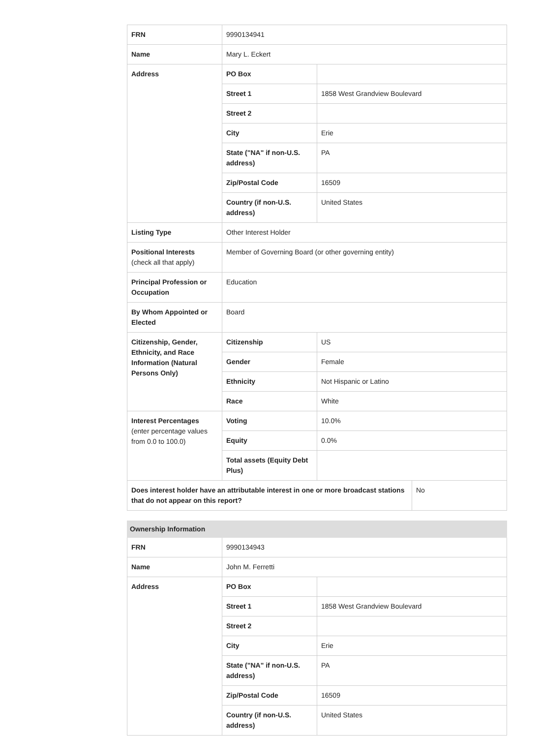| FRN | 9990134941 | | |
| Name | Mary L. Eckert | | |
| Address | PO Box | | |
| | Street 1 | 1858 West Grandview Boulevard | |
| | Street 2 | | |
| | City | Erie | |
| | State ("NA" if non-U.S. address) | PA | |
| | Zip/Postal Code | 16509 | |
| | Country (if non-U.S. address) | United States | |
| Listing Type | Other Interest Holder | | |
| Positional Interests (check all that apply) | Member of Governing Board (or other governing entity) | | |
| Principal Profession or Occupation | Education | | |
| By Whom Appointed or Elected | Board | | |
| Citizenship, Gender, Ethnicity, and Race Information (Natural Persons Only) | Citizenship | US | |
| | Gender | Female | |
| | Ethnicity | Not Hispanic or Latino | |
| | Race | White | |
| Interest Percentages (enter percentage values from 0.0 to 100.0) | Voting | 10.0% | |
| | Equity | 0.0% | |
| | Total assets (Equity Debt Plus) | | |
| Does interest holder have an attributable interest in one or more broadcast stations that do not appear on this report? | | | No |
| Ownership Information | | |
| FRN | 9990134943 | |
| Name | John M. Ferretti | |
| Address | PO Box | |
| | Street 1 | 1858 West Grandview Boulevard |
| | Street 2 | |
| | City | Erie |
| | State ("NA" if non-U.S. address) | PA |
| | Zip/Postal Code | 16509 |
| | Country (if non-U.S. address) | United States |